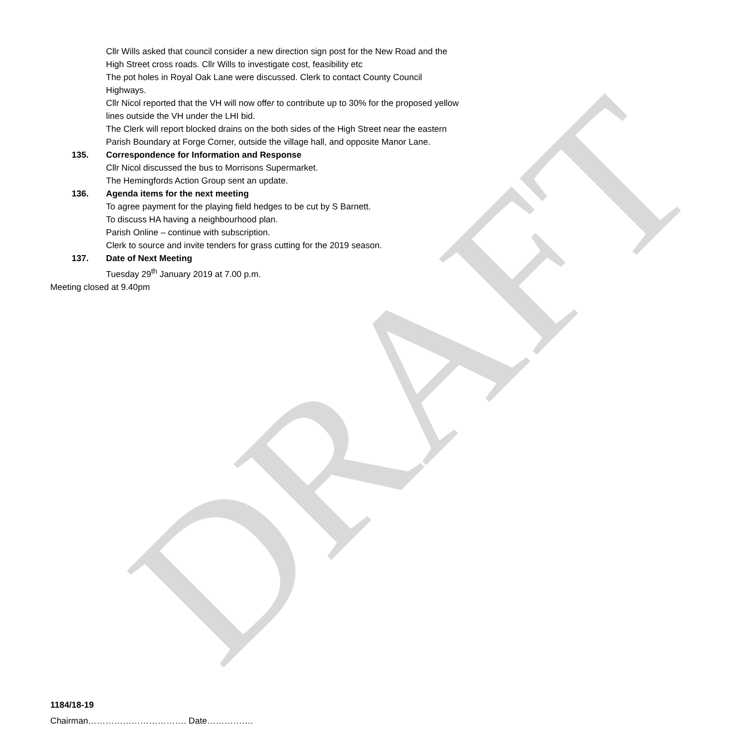DRAFT
Cllr Wills asked that council consider a new direction sign post for the New Road and the High Street cross roads. Cllr Wills to investigate cost, feasibility etc
The pot holes in Royal Oak Lane were discussed. Clerk to contact County Council Highways.
Cllr Nicol reported that the VH will now offer to contribute up to 30% for the proposed yellow lines outside the VH under the LHI bid.
The Clerk will report blocked drains on the both sides of the High Street near the eastern Parish Boundary at Forge Corner, outside the village hall, and opposite Manor Lane.
135. Correspondence for Information and Response
Cllr Nicol discussed the bus to Morrisons Supermarket.
The Hemingfords Action Group sent an update.
136. Agenda items for the next meeting
To agree payment for the playing field hedges to be cut by S Barnett.
To discuss HA having a neighbourhood plan.
Parish Online – continue with subscription.
Clerk to source and invite tenders for grass cutting for the 2019 season.
137. Date of Next Meeting
Tuesday 29<sup>th</sup> January 2019 at 7.00 p.m.
Meeting closed at 9.40pm
1184/18-19
Chairman……………………………. Date…………….